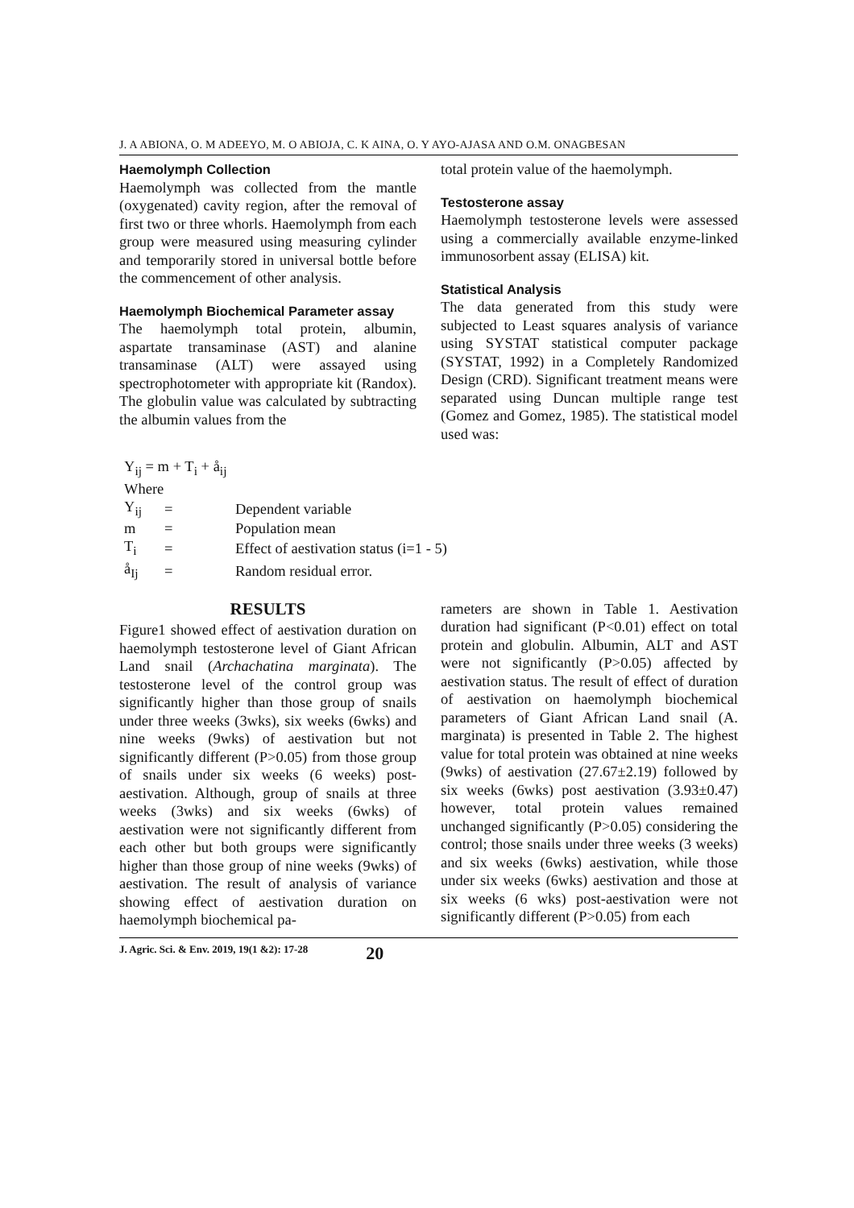J. A ABIONA, O. M ADEEYO, M. O ABIOJA, C. K AINA, O. Y AYO-AJASA AND O.M. ONAGBESAN
Haemolymph Collection
Haemolymph was collected from the mantle (oxygenated) cavity region, after the removal of first two or three whorls. Haemolymph from each group were measured using measuring cylinder and temporarily stored in universal bottle before the commencement of other analysis.
Haemolymph Biochemical Parameter assay
The haemolymph total protein, albumin, aspartate transaminase (AST) and alanine transaminase (ALT) were assayed using spectrophotometer with appropriate kit (Randox). The globulin value was calculated by subtracting the albumin values from the
total protein value of the haemolymph.
Testosterone assay
Haemolymph testosterone levels were assessed using a commercially available enzyme-linked immunosorbent assay (ELISA) kit.
Statistical Analysis
The data generated from this study were subjected to Least squares analysis of variance using SYSTAT statistical computer package (SYSTAT, 1992) in a Completely Randomized Design (CRD). Significant treatment means were separated using Duncan multiple range test (Gomez and Gomez, 1985). The statistical model used was:
Y<sub>ij</sub> = m + T<sub>i</sub> + å<sub>ij</sub>
Where
| Y<sub>ij</sub> | = | Dependent variable |
| m | = | Population mean |
| T<sub>i</sub> | = | Effect of aestivation status (i=1 - 5) |
| å<sub>Ij</sub> | = | Random residual error. |
RESULTS
Figure1 showed effect of aestivation duration on haemolymph testosterone level of Giant African Land snail (Archachatina marginata). The testosterone level of the control group was significantly higher than those group of snails under three weeks (3wks), six weeks (6wks) and nine weeks (9wks) of aestivation but not significantly different (P>0.05) from those group of snails under six weeks (6 weeks) post-aestivation. Although, group of snails at three weeks (3wks) and six weeks (6wks) of aestivation were not significantly different from each other but both groups were significantly higher than those group of nine weeks (9wks) of aestivation. The result of analysis of variance showing effect of aestivation duration on haemolymph biochemical pa-
rameters are shown in Table 1. Aestivation duration had significant (P<0.01) effect on total protein and globulin. Albumin, ALT and AST were not significantly (P>0.05) affected by aestivation status. The result of effect of duration of aestivation on haemolymph biochemical parameters of Giant African Land snail (A. marginata) is presented in Table 2. The highest value for total protein was obtained at nine weeks (9wks) of aestivation (27.67±2.19) followed by six weeks (6wks) post aestivation (3.93±0.47) however, total protein values remained unchanged significantly (P>0.05) considering the control; those snails under three weeks (3 weeks) and six weeks (6wks) aestivation, while those under six weeks (6wks) aestivation and those at six weeks (6 wks) post-aestivation were not significantly different (P>0.05) from each
J. Agric. Sci. & Env. 2019, 19(1 &2): 17-28 20